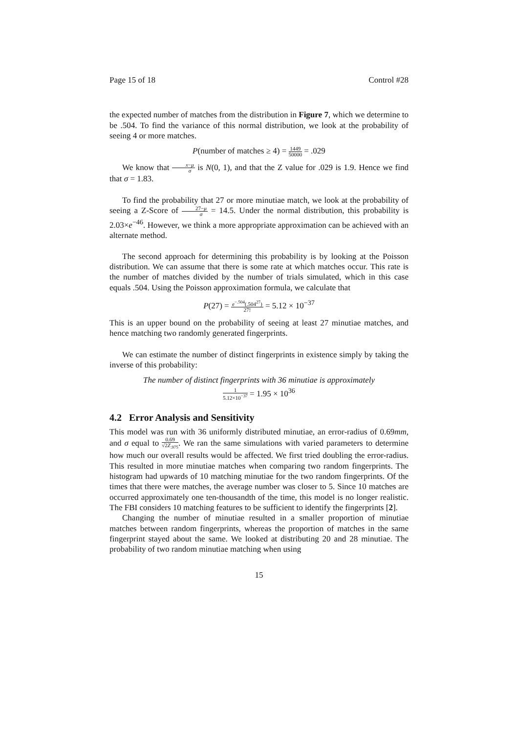Page 15 of 18 Control #28
the expected number of matches from the distribution in Figure 7, which we determine to be .504. To find the variance of this normal distribution, we look at the probability of seeing 4 or more matches.
P(number of matches ≥ 4) = 1449 50000 = .029
We know that x−μ σ is N(0, 1), and that the Z value for .029 is 1.9. Hence we find that σ = 1.83.
To find the probability that 27 or more minutiae match, we look at the probability of seeing a Z-Score of 27−μ σ = 14.5. Under the normal distribution, this probability is 2.03×e<sup>−46</sup>. However, we think a more appropriate approximation can be achieved with an alternate method.
The second approach for determining this probability is by looking at the Poisson distribution. We can assume that there is some rate at which matches occur. This rate is the number of matches divided by the number of trials simulated, which in this case equals .504. Using the Poisson approximation formula, we calculate that
P(27) = e<sup>−.504</sup>(.504<sup>27</sup>) 27! = 5.12 × 10<sup>−37</sup>
This is an upper bound on the probability of seeing at least 27 minutiae matches, and hence matching two randomly generated fingerprints.
We can estimate the number of distinct fingerprints in existence simply by taking the inverse of this probability:
The number of distinct fingerprints with 36 minutiae is approximately
1 5.12×10<sup>−37</sup> = 1.95 × 10<sup>36</sup>
4.2 Error Analysis and Sensitivity
This model was run with 36 uniformly distributed minutiae, an error-radius of 0.69mm, and σ equal to 0.69 √2Z<sub>.975</sub>. We ran the same simulations with varied parameters to determine how much our overall results would be affected. We first tried doubling the error-radius. This resulted in more minutiae matches when comparing two random fingerprints. The histogram had upwards of 10 matching minutiae for the two random fingerprints. Of the times that there were matches, the average number was closer to 5. Since 10 matches are occurred approximately one ten-thousandth of the time, this model is no longer realistic. The FBI considers 10 matching features to be sufficient to identify the fingerprints [2].
Changing the number of minutiae resulted in a smaller proportion of minutiae matches between random fingerprints, whereas the proportion of matches in the same fingerprint stayed about the same. We looked at distributing 20 and 28 minutiae. The probability of two random minutiae matching when using
15